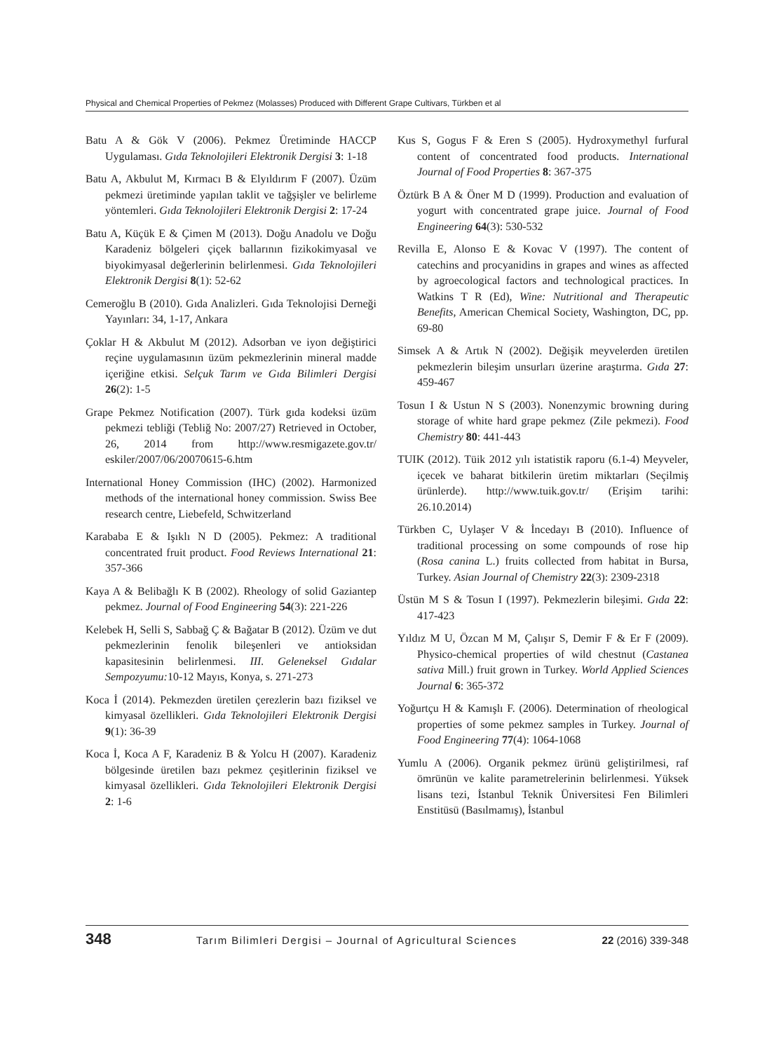Physical and Chemical Properties of Pekmez (Molasses) Produced with Different Grape Cultivars, Türkben et al
Batu A & Gök V (2006). Pekmez Üretiminde HACCP Uygulaması. Gıda Teknolojileri Elektronik Dergisi 3: 1-18
Batu A, Akbulut M, Kırmacı B & Elyıldırım F (2007). Üzüm pekmezi üretiminde yapılan taklit ve tağşişler ve belirleme yöntemleri. Gıda Teknolojileri Elektronik Dergisi 2: 17-24
Batu A, Küçük E & Çimen M (2013). Doğu Anadolu ve Doğu Karadeniz bölgeleri çiçek ballarının fizikokimyasal ve biyokimyasal değerlerinin belirlenmesi. Gıda Teknolojileri Elektronik Dergisi 8(1): 52-62
Cemeroğlu B (2010). Gıda Analizleri. Gıda Teknolojisi Derneği Yayınları: 34, 1-17, Ankara
Çoklar H & Akbulut M (2012). Adsorban ve iyon değiştirici reçine uygulamasının üzüm pekmezlerinin mineral madde içeriğine etkisi. Selçuk Tarım ve Gıda Bilimleri Dergisi 26(2): 1-5
Grape Pekmez Notification (2007). Türk gıda kodeksi üzüm pekmezi tebliği (Tebliğ No: 2007/27) Retrieved in October, 26, 2014 from http://www.resmigazete.gov.tr/ eskiler/2007/06/20070615-6.htm
International Honey Commission (IHC) (2002). Harmonized methods of the international honey commission. Swiss Bee research centre, Liebefeld, Schwitzerland
Karababa E & Işıklı N D (2005). Pekmez: A traditional concentrated fruit product. Food Reviews International 21: 357-366
Kaya A & Belibağlı K B (2002). Rheology of solid Gaziantep pekmez. Journal of Food Engineering 54(3): 221-226
Kelebek H, Selli S, Sabbağ Ç & Bağatar B (2012). Üzüm ve dut pekmezlerinin fenolik bileşenleri ve antioksidan kapasitesinin belirlenmesi. III. Geleneksel Gıdalar Sempozyumu: 10-12 Mayıs, Konya, s. 271-273
Koca İ (2014). Pekmezden üretilen çerezlerin bazı fiziksel ve kimyasal özellikleri. Gıda Teknolojileri Elektronik Dergisi 9(1): 36-39
Koca İ, Koca A F, Karadeniz B & Yolcu H (2007). Karadeniz bölgesinde üretilen bazı pekmez çeşitlerinin fiziksel ve kimyasal özellikleri. Gıda Teknolojileri Elektronik Dergisi 2: 1-6
Kus S, Gogus F & Eren S (2005). Hydroxymethyl furfural content of concentrated food products. International Journal of Food Properties 8: 367-375
Öztürk B A & Öner M D (1999). Production and evaluation of yogurt with concentrated grape juice. Journal of Food Engineering 64(3): 530-532
Revilla E, Alonso E & Kovac V (1997). The content of catechins and procyanidins in grapes and wines as affected by agroecological factors and technological practices. In Watkins T R (Ed), Wine: Nutritional and Therapeutic Benefits, American Chemical Society, Washington, DC, pp. 69-80
Simsek A & Artık N (2002). Değişik meyvelerden üretilen pekmezlerin bileşim unsurları üzerine araştırma. Gıda 27: 459-467
Tosun I & Ustun N S (2003). Nonenzymic browning during storage of white hard grape pekmez (Zile pekmezi). Food Chemistry 80: 441-443
TUIK (2012). Tüik 2012 yılı istatistik raporu (6.1-4) Meyveler, içecek ve baharat bitkilerin üretim miktarları (Seçilmiş ürünlerde). http://www.tuik.gov.tr/ (Erişim tarihi: 26.10.2014)
Türkben C, Uylaşer V & İncedayı B (2010). Influence of traditional processing on some compounds of rose hip (Rosa canina L.) fruits collected from habitat in Bursa, Turkey. Asian Journal of Chemistry 22(3): 2309-2318
Üstün M S & Tosun I (1997). Pekmezlerin bileşimi. Gıda 22: 417-423
Yıldız M U, Özcan M M, Çalışır S, Demir F & Er F (2009). Physico-chemical properties of wild chestnut (Castanea sativa Mill.) fruit grown in Turkey. World Applied Sciences Journal 6: 365-372
Yoğurtçu H & Kamışlı F. (2006). Determination of rheological properties of some pekmez samples in Turkey. Journal of Food Engineering 77(4): 1064-1068
Yumlu A (2006). Organik pekmez ürünü geliştirilmesi, raf ömrünün ve kalite parametrelerinin belirlenmesi. Yüksek lisans tezi, İstanbul Teknik Üniversitesi Fen Bilimleri Enstitüsü (Basılmamış), İstanbul
348 Tarım Bilimleri Dergisi – Journal of Agricultural Sciences 22 (2016) 339-348